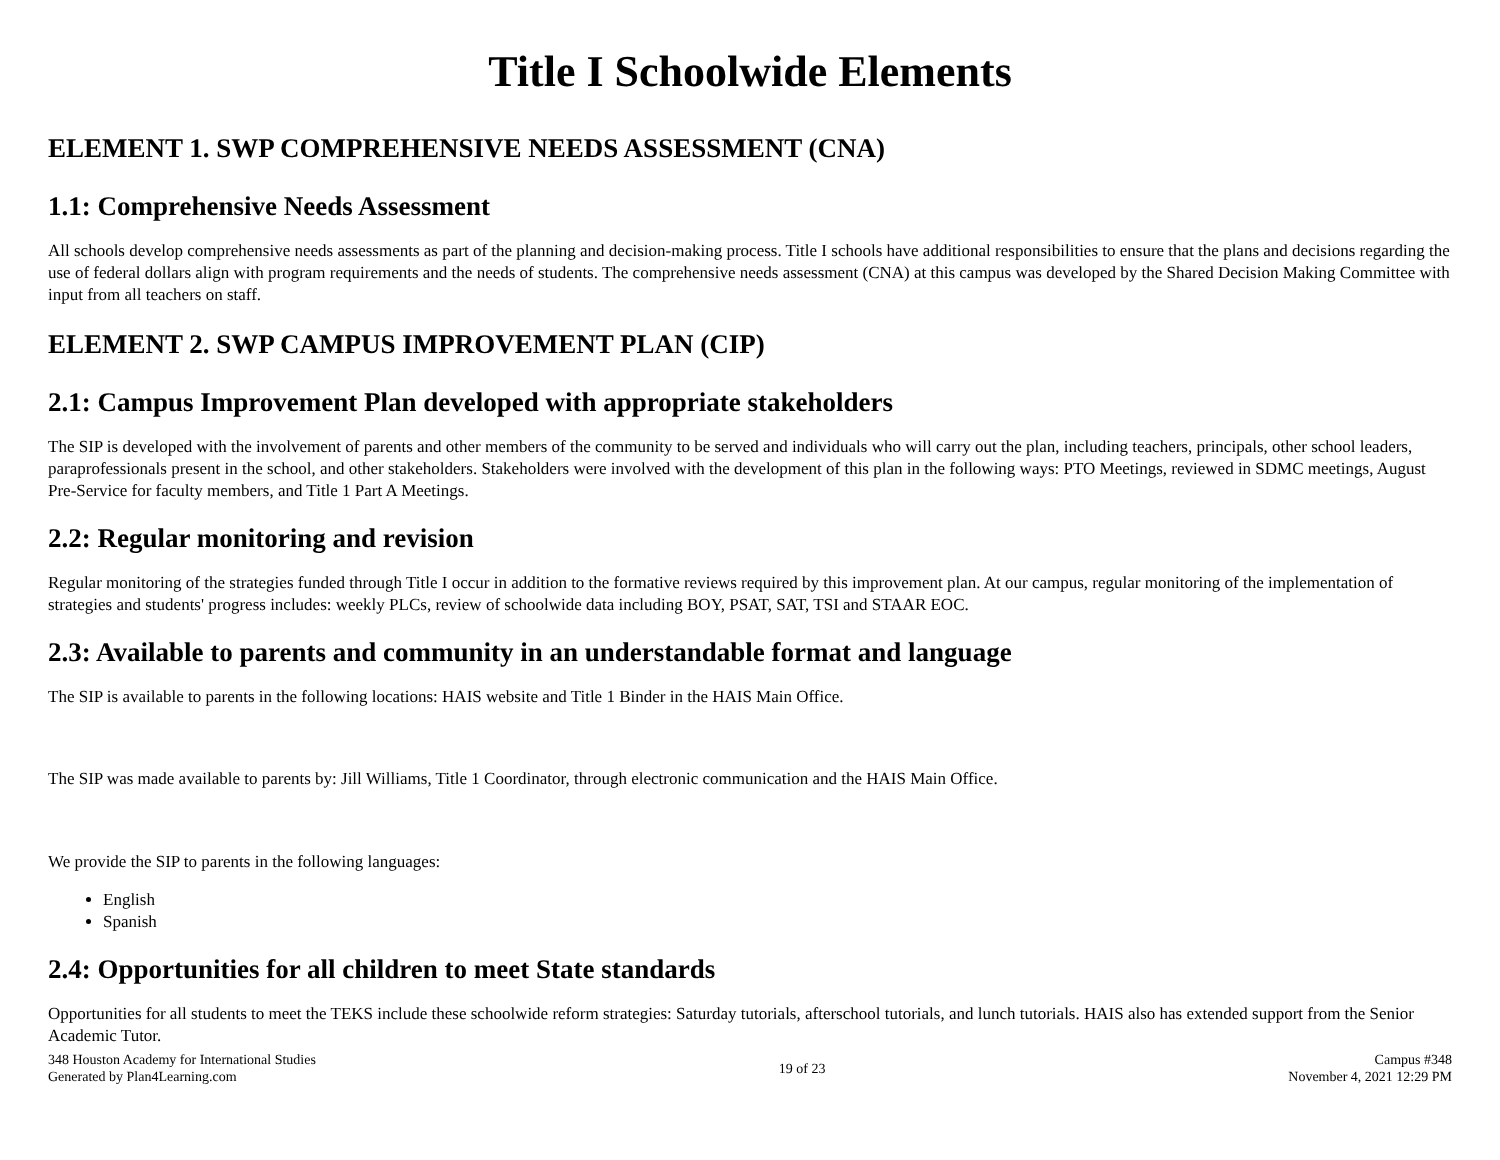Title I Schoolwide Elements
ELEMENT 1. SWP COMPREHENSIVE NEEDS ASSESSMENT (CNA)
1.1: Comprehensive Needs Assessment
All schools develop comprehensive needs assessments as part of the planning and decision-making process. Title I schools have additional responsibilities to ensure that the plans and decisions regarding the use of federal dollars align with program requirements and the needs of students. The comprehensive needs assessment (CNA) at this campus was developed by the Shared Decision Making Committee with input from all teachers on staff.
ELEMENT 2. SWP CAMPUS IMPROVEMENT PLAN (CIP)
2.1: Campus Improvement Plan developed with appropriate stakeholders
The SIP is developed with the involvement of parents and other members of the community to be served and individuals who will carry out the plan, including teachers, principals, other school leaders, paraprofessionals present in the school, and other stakeholders. Stakeholders were involved with the development of this plan in the following ways: PTO Meetings, reviewed in SDMC meetings, August Pre-Service for faculty members, and Title 1 Part A Meetings.
2.2: Regular monitoring and revision
Regular monitoring of the strategies funded through Title I occur in addition to the formative reviews required by this improvement plan. At our campus, regular monitoring of the implementation of strategies and students' progress includes: weekly PLCs, review of schoolwide data including BOY, PSAT, SAT, TSI and STAAR EOC.
2.3: Available to parents and community in an understandable format and language
The SIP is available to parents in the following locations: HAIS website and Title 1 Binder in the HAIS Main Office.
The SIP was made available to parents by: Jill Williams, Title 1 Coordinator, through electronic communication and the HAIS Main Office.
We provide the SIP to parents in the following languages:
English
Spanish
2.4: Opportunities for all children to meet State standards
Opportunities for all students to meet the TEKS include these schoolwide reform strategies: Saturday tutorials, afterschool tutorials, and lunch tutorials. HAIS also has extended support from the Senior Academic Tutor.
348 Houston Academy for International Studies
Generated by Plan4Learning.com
19 of 23
Campus #348
November 4, 2021 12:29 PM